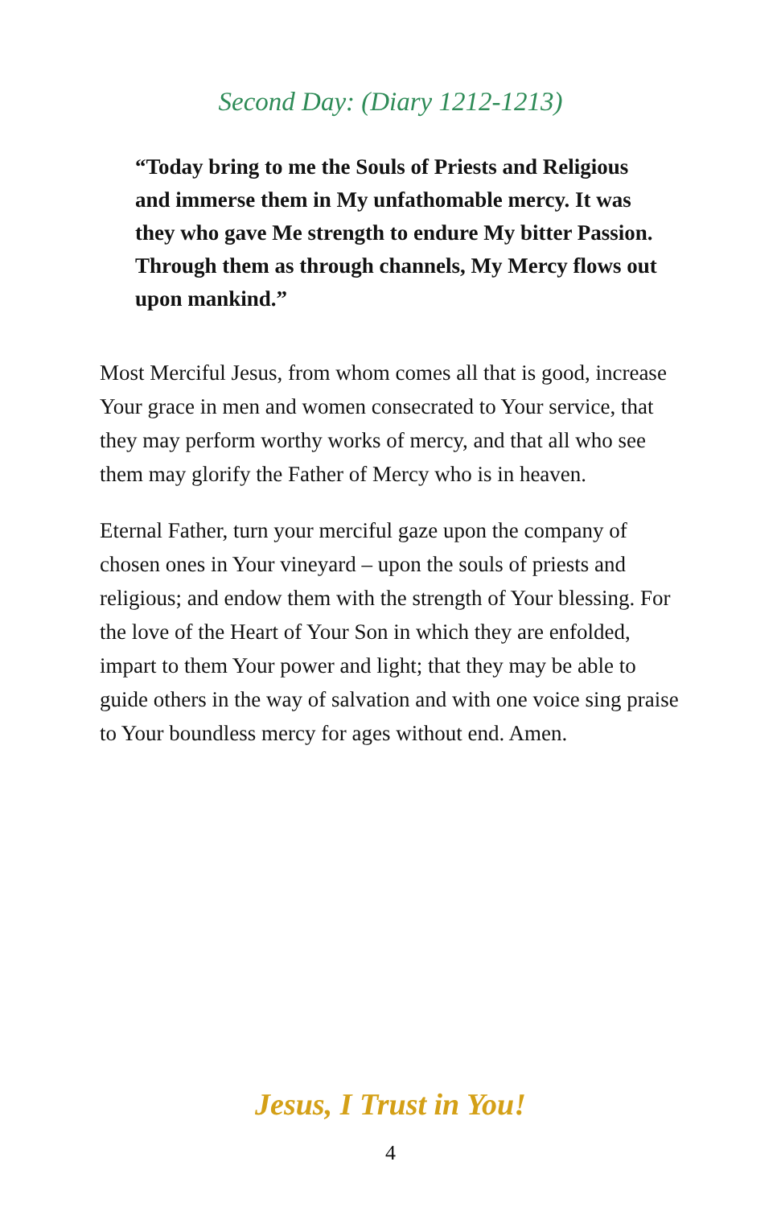Second Day: (Diary 1212-1213)
“Today bring to me the Souls of Priests and Religious and immerse them in My unfathomable mercy. It was they who gave Me strength to endure My bitter Passion. Through them as through channels, My Mercy flows out upon mankind.”
Most Merciful Jesus, from whom comes all that is good, increase Your grace in men and women consecrated to Your service, that they may perform worthy works of mercy, and that all who see them may glorify the Father of Mercy who is in heaven.
Eternal Father, turn your merciful gaze upon the company of chosen ones in Your vineyard – upon the souls of priests and religious; and endow them with the strength of Your blessing. For the love of the Heart of Your Son in which they are enfolded, impart to them Your power and light; that they may be able to guide others in the way of salvation and with one voice sing praise to Your boundless mercy for ages without end. Amen.
Jesus, I Trust in You!
4